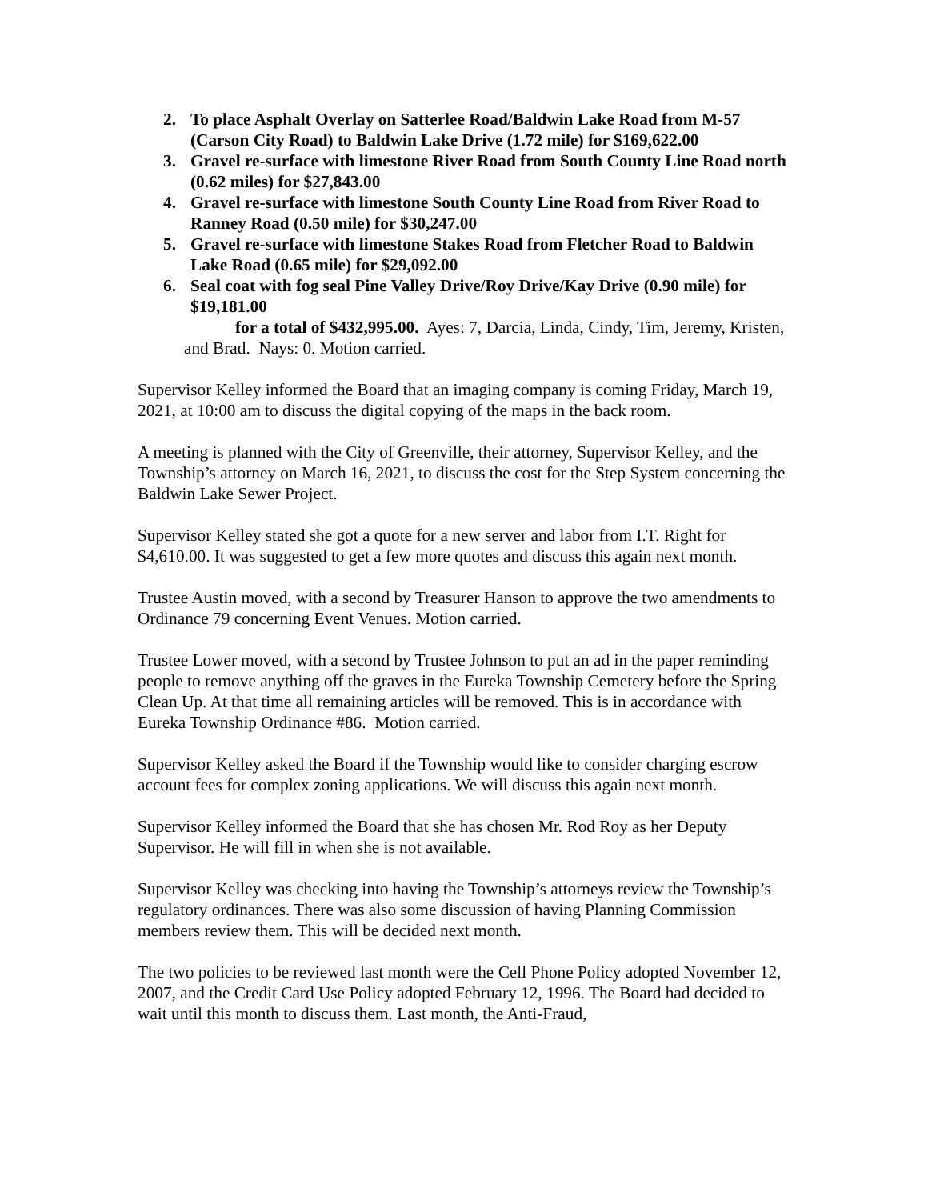2. To place Asphalt Overlay on Satterlee Road/Baldwin Lake Road from M-57 (Carson City Road) to Baldwin Lake Drive (1.72 mile) for $169,622.00
3. Gravel re-surface with limestone River Road from South County Line Road north (0.62 miles) for $27,843.00
4. Gravel re-surface with limestone South County Line Road from River Road to Ranney Road (0.50 mile) for $30,247.00
5. Gravel re-surface with limestone Stakes Road from Fletcher Road to Baldwin Lake Road (0.65 mile) for $29,092.00
6. Seal coat with fog seal Pine Valley Drive/Roy Drive/Kay Drive (0.90 mile) for $19,181.00
for a total of $432,995.00. Ayes: 7, Darcia, Linda, Cindy, Tim, Jeremy, Kristen, and Brad. Nays: 0. Motion carried.
Supervisor Kelley informed the Board that an imaging company is coming Friday, March 19, 2021, at 10:00 am to discuss the digital copying of the maps in the back room.
A meeting is planned with the City of Greenville, their attorney, Supervisor Kelley, and the Township’s attorney on March 16, 2021, to discuss the cost for the Step System concerning the Baldwin Lake Sewer Project.
Supervisor Kelley stated she got a quote for a new server and labor from I.T. Right for $4,610.00. It was suggested to get a few more quotes and discuss this again next month.
Trustee Austin moved, with a second by Treasurer Hanson to approve the two amendments to Ordinance 79 concerning Event Venues. Motion carried.
Trustee Lower moved, with a second by Trustee Johnson to put an ad in the paper reminding people to remove anything off the graves in the Eureka Township Cemetery before the Spring Clean Up. At that time all remaining articles will be removed. This is in accordance with Eureka Township Ordinance #86. Motion carried.
Supervisor Kelley asked the Board if the Township would like to consider charging escrow account fees for complex zoning applications. We will discuss this again next month.
Supervisor Kelley informed the Board that she has chosen Mr. Rod Roy as her Deputy Supervisor. He will fill in when she is not available.
Supervisor Kelley was checking into having the Township’s attorneys review the Township’s regulatory ordinances. There was also some discussion of having Planning Commission members review them. This will be decided next month.
The two policies to be reviewed last month were the Cell Phone Policy adopted November 12, 2007, and the Credit Card Use Policy adopted February 12, 1996. The Board had decided to wait until this month to discuss them. Last month, the Anti-Fraud,